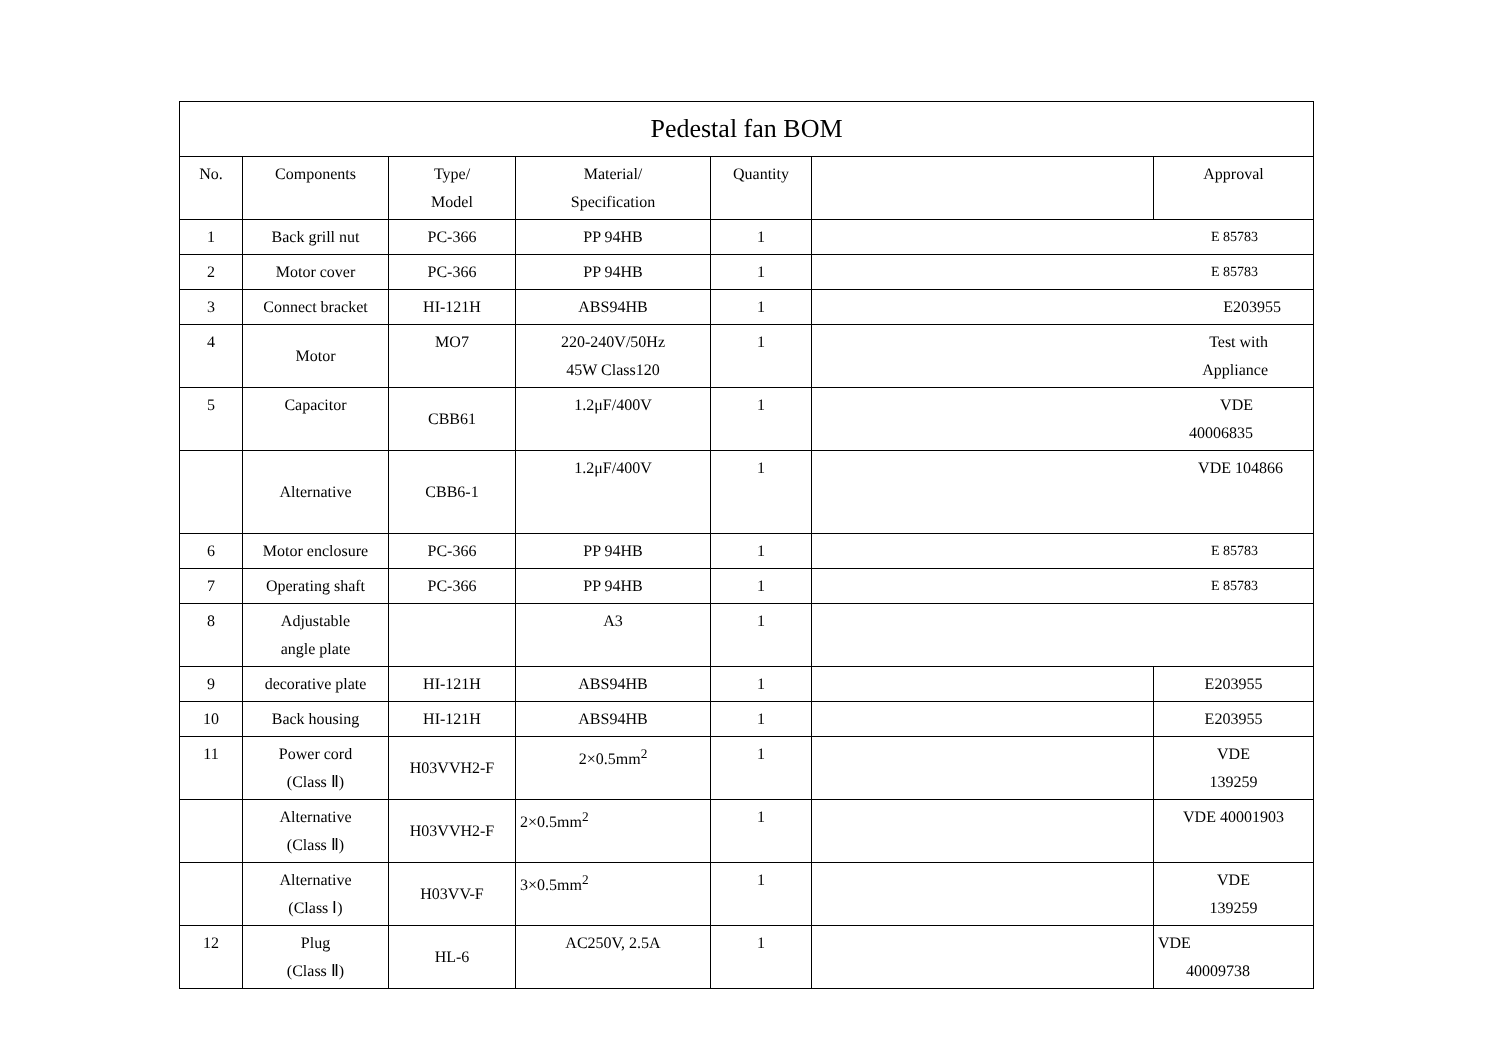| Pedestal fan BOM | | | | | | |
| --- | --- | --- | --- | --- | --- | --- |
| No. | Components | Type/ Model | Material/ Specification | Quantity | | Approval |
| 1 | Back grill nut | PC-366 | PP 94HB | 1 | E 85783 | |
| 2 | Motor cover | PC-366 | PP 94HB | 1 | E 85783 | |
| 3 | Connect bracket | HI-121H | ABS94HB | 1 | E203955 | |
| 4 | Motor | MO7 | 220-240V/50Hz 45W Class120 | 1 | Test with Appliance | |
| 5 | Capacitor | CBB61 | 1.2μF/400V | 1 | VDE 40006835 | |
| | Alternative | CBB6-1 | 1.2μF/400V | 1 | VDE 104866 | |
| 6 | Motor enclosure | PC-366 | PP 94HB | 1 | E 85783 | |
| 7 | Operating shaft | PC-366 | PP 94HB | 1 | E 85783 | |
| 8 | Adjustable angle plate | | A3 | 1 | | |
| 9 | decorative plate | HI-121H | ABS94HB | 1 | | E203955 |
| 10 | Back housing | HI-121H | ABS94HB | 1 | | E203955 |
| 11 | Power cord (Class Ⅱ) | H03VVH2-F | 2×0.5mm<sup>2</sup> | 1 | | VDE 139259 |
| | Alternative (Class Ⅱ) | H03VVH2-F | 2×0.5mm<sup>2</sup> | 1 | | VDE 40001903 |
| | Alternative (Class Ⅰ) | H03VV-F | 3×0.5mm<sup>2</sup> | 1 | | VDE 139259 |
| 12 | Plug (Class Ⅱ) | HL-6 | AC250V, 2.5A | 1 | | VDE 40009738 |